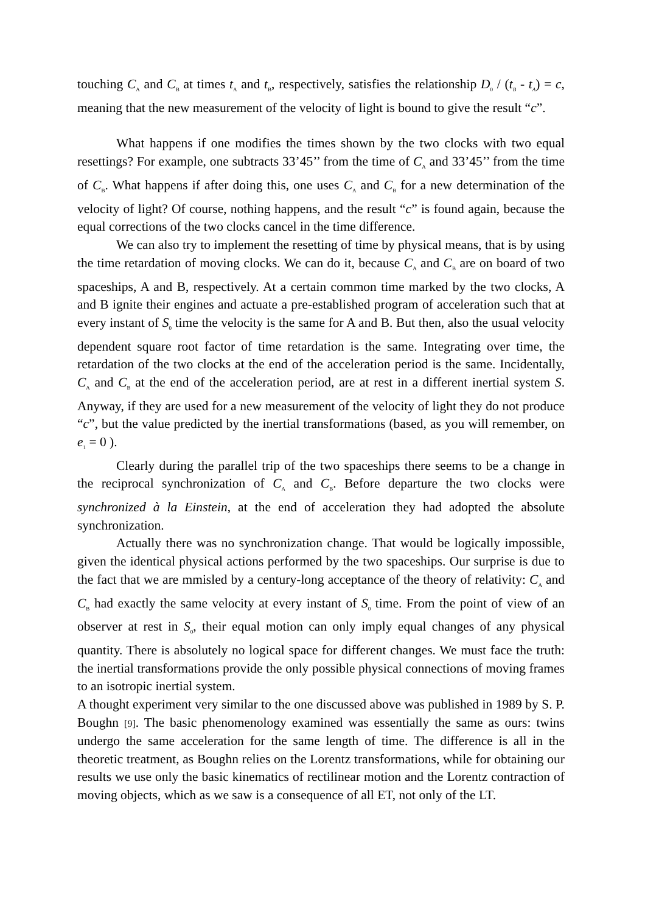touching C<sub>A</sub> and C<sub>B</sub> at times t<sub>A</sub> and t<sub>B</sub>, respectively, satisfies the relationship D<sub>0</sub> / (t<sub>B</sub> - t<sub>A</sub>) = c, meaning that the new measurement of the velocity of light is bound to give the result “c”.
What happens if one modifies the times shown by the two clocks with two equal resettings? For example, one subtracts 33’45’’ from the time of C<sub>A</sub> and 33’45’’ from the time of C<sub>B</sub>. What happens if after doing this, one uses C<sub>A</sub> and C<sub>B</sub> for a new determination of the velocity of light? Of course, nothing happens, and the result “c” is found again, because the equal corrections of the two clocks cancel in the time difference.
We can also try to implement the resetting of time by physical means, that is by using the time retardation of moving clocks. We can do it, because C<sub>A</sub> and C<sub>B</sub> are on board of two spaceships, A and B, respectively. At a certain common time marked by the two clocks, A and B ignite their engines and actuate a pre-established program of acceleration such that at every instant of S<sub>0</sub> time the velocity is the same for A and B. But then, also the usual velocity dependent square root factor of time retardation is the same. Integrating over time, the retardation of the two clocks at the end of the acceleration period is the same. Incidentally, C<sub>A</sub> and C<sub>B</sub> at the end of the acceleration period, are at rest in a different inertial system S. Anyway, if they are used for a new measurement of the velocity of light they do not produce “c”, but the value predicted by the inertial transformations (based, as you will remember, on e<sub>1</sub> = 0 ).
Clearly during the parallel trip of the two spaceships there seems to be a change in the reciprocal synchronization of C<sub>A</sub> and C<sub>B</sub>. Before departure the two clocks were synchronized à la Einstein, at the end of acceleration they had adopted the absolute synchronization.
Actually there was no synchronization change. That would be logically impossible, given the identical physical actions performed by the two spaceships. Our surprise is due to the fact that we are mmisled by a century-long acceptance of the theory of relativity: C<sub>A</sub> and C<sub>B</sub> had exactly the same velocity at every instant of S<sub>0</sub> time. From the point of view of an observer at rest in S<sub>0</sub>, their equal motion can only imply equal changes of any physical quantity. There is absolutely no logical space for different changes. We must face the truth: the inertial transformations provide the only possible physical connections of moving frames to an isotropic inertial system.
A thought experiment very similar to the one discussed above was published in 1989 by S. P. Boughn [9]. The basic phenomenology examined was essentially the same as ours: twins undergo the same acceleration for the same length of time. The difference is all in the theoretic treatment, as Boughn relies on the Lorentz transformations, while for obtaining our results we use only the basic kinematics of rectilinear motion and the Lorentz contraction of moving objects, which as we saw is a consequence of all ET, not only of the LT.